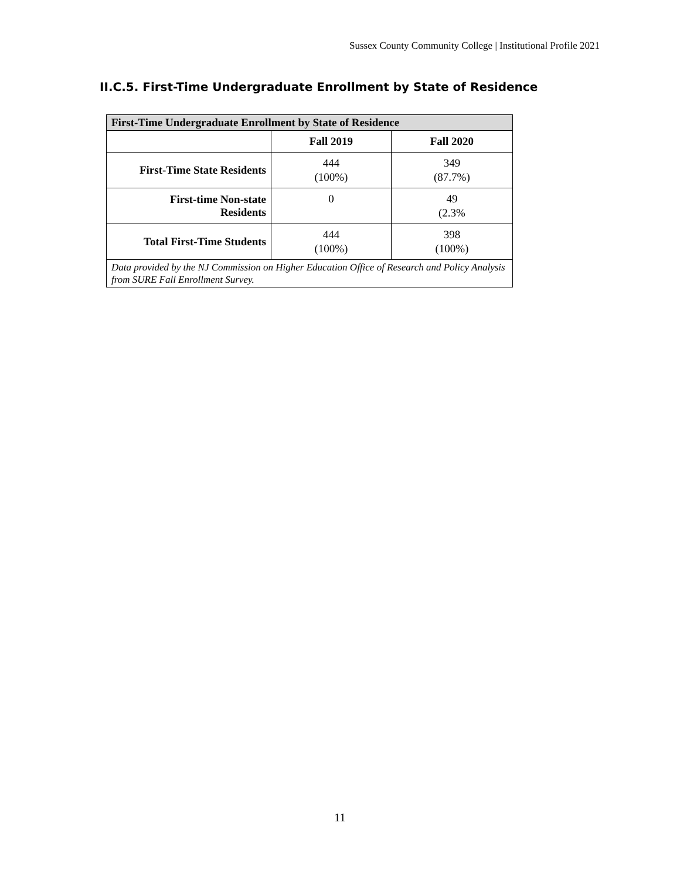Sussex County Community College | Institutional Profile 2021
II.C.5. First-Time Undergraduate Enrollment by State of Residence
| First-Time Undergraduate Enrollment by State of Residence | | |
| --- | --- | --- |
| | Fall 2019 | Fall 2020 |
| First-Time State Residents | 444 (100%) | 349 (87.7%) |
| First-time Non-state Residents | 0 | 49 (2.3% |
| Total First-Time Students | 444 (100%) | 398 (100%) |
| Data provided by the NJ Commission on Higher Education Office of Research and Policy Analysis from SURE Fall Enrollment Survey. | | |
11